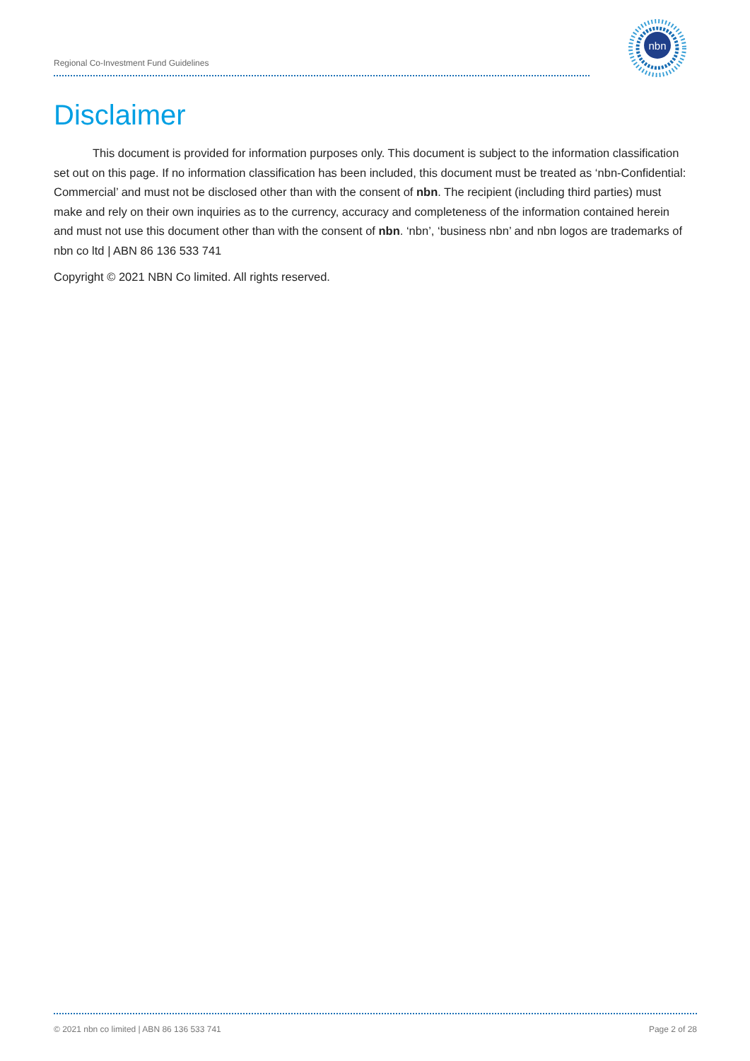Regional Co-Investment Fund Guidelines
nbn
Disclaimer
This document is provided for information purposes only. This document is subject to the information classification set out on this page. If no information classification has been included, this document must be treated as ‘nbn-Confidential: Commercial’ and must not be disclosed other than with the consent of nbn. The recipient (including third parties) must make and rely on their own inquiries as to the currency, accuracy and completeness of the information contained herein and must not use this document other than with the consent of nbn. ‘nbn’, ‘business nbn’ and nbn logos are trademarks of nbn co ltd | ABN 86 136 533 741
Copyright © 2021 NBN Co limited. All rights reserved.
© 2021 nbn co limited | ABN 86 136 533 741 Page 2 of 28